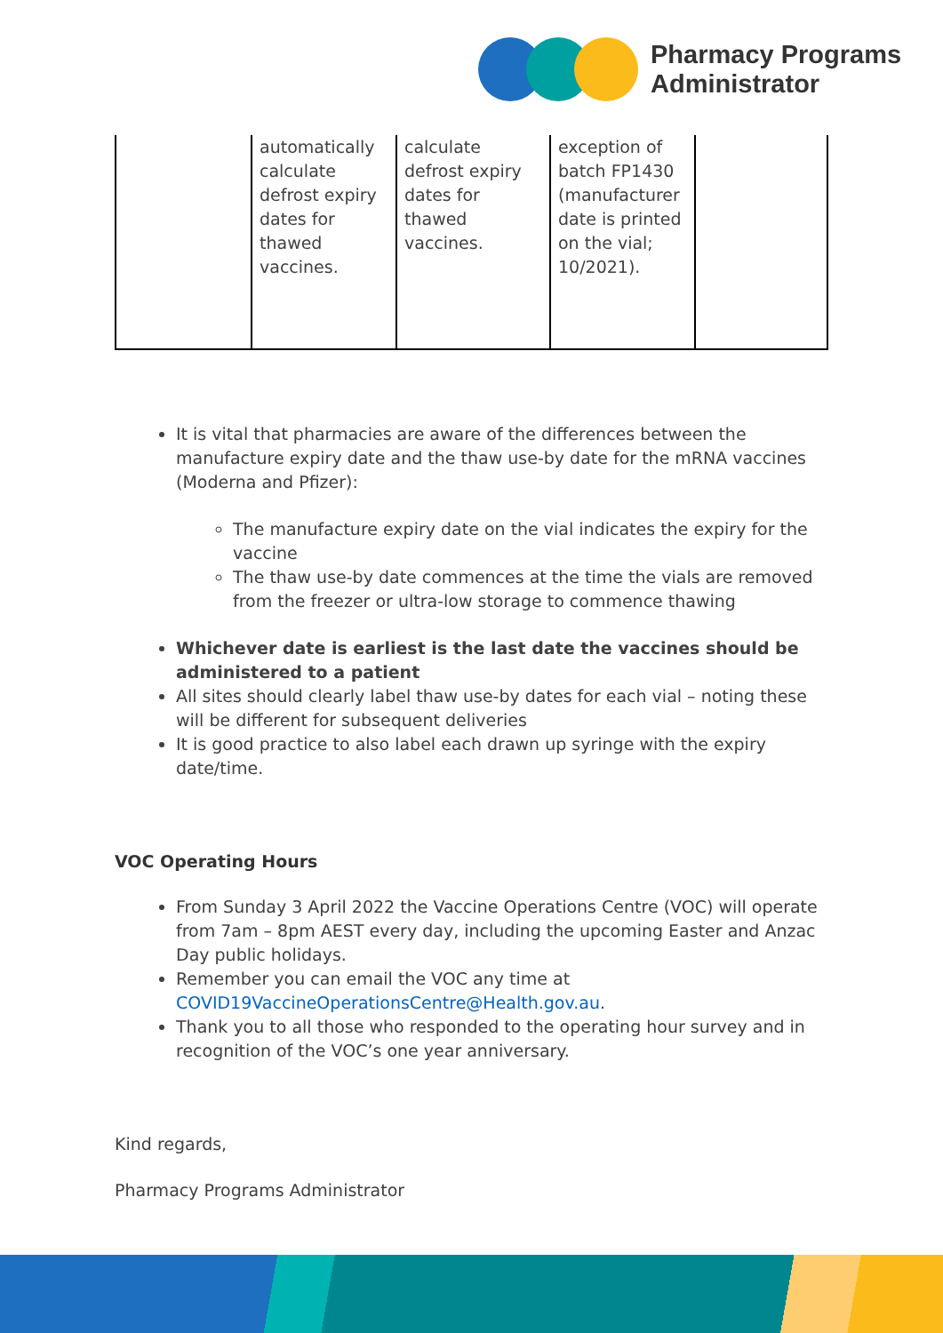Pharmacy Programs
Administrator
| | automatically calculate defrost expiry dates for thawed vaccines. | calculate defrost expiry dates for thawed vaccines. | exception of batch FP1430 (manufacturer date is printed on the vial; 10/2021). | |
It is vital that pharmacies are aware of the differences between the manufacture expiry date and the thaw use-by date for the mRNA vaccines (Moderna and Pfizer):
The manufacture expiry date on the vial indicates the expiry for the vaccine
The thaw use-by date commences at the time the vials are removed from the freezer or ultra-low storage to commence thawing
Whichever date is earliest is the last date the vaccines should be administered to a patient
All sites should clearly label thaw use-by dates for each vial – noting these will be different for subsequent deliveries
It is good practice to also label each drawn up syringe with the expiry date/time.
VOC Operating Hours
From Sunday 3 April 2022 the Vaccine Operations Centre (VOC) will operate from 7am – 8pm AEST every day, including the upcoming Easter and Anzac Day public holidays.
Remember you can email the VOC any time at COVID19VaccineOperationsCentre@Health.gov.au.
Thank you to all those who responded to the operating hour survey and in recognition of the VOC’s one year anniversary.
Kind regards,
Pharmacy Programs Administrator